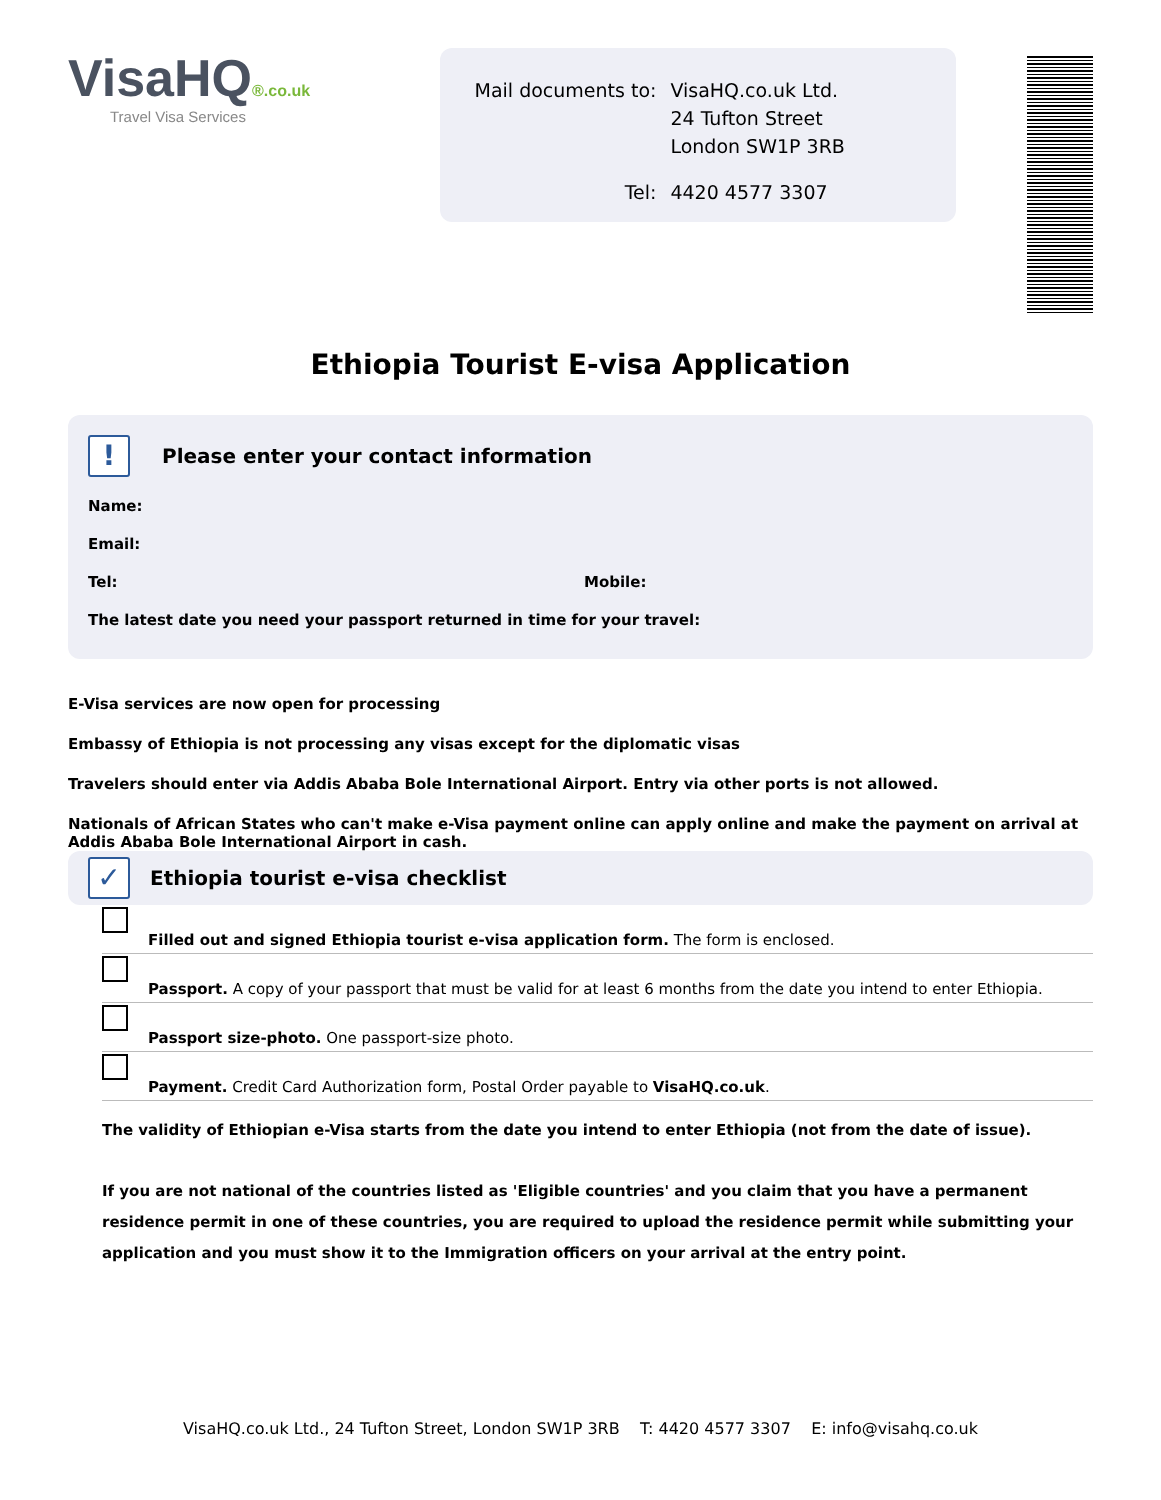VisaHQ®.co.uk
Travel Visa Services
| Mail documents to: | VisaHQ.co.uk Ltd. 24 Tufton Street London SW1P 3RB |
| Tel: | 4420 4577 3307 |
Ethiopia Tourist E-visa Application
!
Please enter your contact information
Name:
Email:
Tel: Mobile:
The latest date you need your passport returned in time for your travel:
E-Visa services are now open for processing
Embassy of Ethiopia is not processing any visas except for the diplomatic visas
Travelers should enter via Addis Ababa Bole International Airport. Entry via other ports is not allowed.
Nationals of African States who can't make e-Visa payment online can apply online and make the payment on arrival at Addis Ababa Bole International Airport in cash.
✓
Ethiopia tourist e-visa checklist
Filled out and signed Ethiopia tourist e-visa application form. The form is enclosed.
Passport. A copy of your passport that must be valid for at least 6 months from the date you intend to enter Ethiopia.
Passport size-photo. One passport-size photo.
Payment. Credit Card Authorization form, Postal Order payable to VisaHQ.co.uk.
The validity of Ethiopian e-Visa starts from the date you intend to enter Ethiopia (not from the date of issue).
If you are not national of the countries listed as 'Eligible countries' and you claim that you have a permanent residence permit in one of these countries, you are required to upload the residence permit while submitting your application and you must show it to the Immigration officers on your arrival at the entry point.
VisaHQ.co.uk Ltd., 24 Tufton Street, London SW1P 3RB T: 4420 4577 3307 E: info@visahq.co.uk